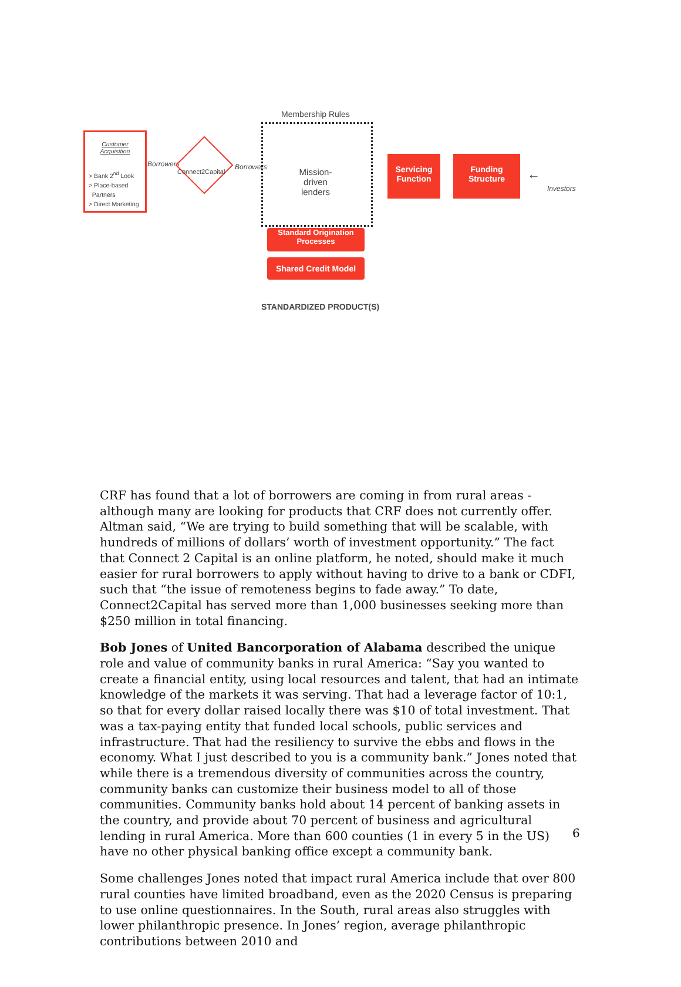Customer
Acquisition
> Bank 2<sup>nd</sup> Look
> Place-based
Partners
> Direct Marketing
Borrowers
Connect2Capital
Borrowers
Membership Rules
Mission-driven
lenders
Servicing
Function
Funding
Structure
←
Investors
Standard Origination
Processes
Shared Credit Model
STANDARDIZED PRODUCT(S)
CRF has found that a lot of borrowers are coming in from rural areas - although many are looking for products that CRF does not currently offer. Altman said, “We are trying to build something that will be scalable, with hundreds of millions of dollars’ worth of investment opportunity.” The fact that Connect 2 Capital is an online platform, he noted, should make it much easier for rural borrowers to apply without having to drive to a bank or CDFI, such that “the issue of remoteness begins to fade away.” To date, Connect2Capital has served more than 1,000 businesses seeking more than $250 million in total financing.
Bob Jones of United Bancorporation of Alabama described the unique role and value of community banks in rural America: “Say you wanted to create a financial entity, using local resources and talent, that had an intimate knowledge of the markets it was serving. That had a leverage factor of 10:1, so that for every dollar raised locally there was $10 of total investment. That was a tax-paying entity that funded local schools, public services and infrastructure. That had the resiliency to survive the ebbs and flows in the economy. What I just described to you is a community bank.” Jones noted that while there is a tremendous diversity of communities across the country, community banks can customize their business model to all of those communities. Community banks hold about 14 percent of banking assets in the country, and provide about 70 percent of business and agricultural lending in rural America. More than 600 counties (1 in every 5 in the US) have no other physical banking office except a community bank.
Some challenges Jones noted that impact rural America include that over 800 rural counties have limited broadband, even as the 2020 Census is preparing to use online questionnaires. In the South, rural areas also struggles with lower philanthropic presence. In Jones’ region, average philanthropic contributions between 2010 and
6